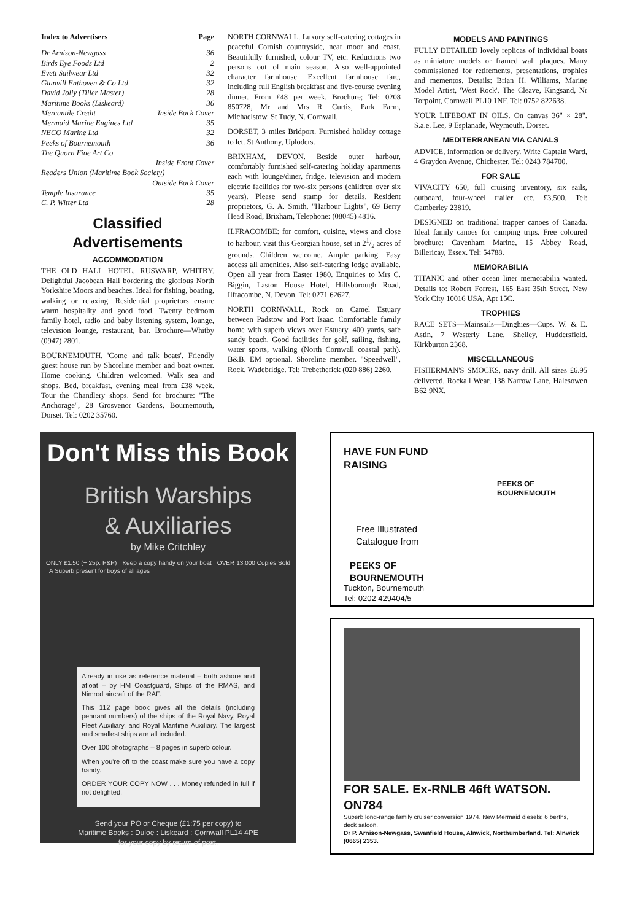Index to Advertisers Page
Dr Arnison-Newgass 36
Birds Eye Foods Ltd 2
Evett Sailwear Ltd 32
Glanvill Enthoven & Co Ltd 32
David Jolly (Tiller Master) 28
Maritime Books (Liskeard) 36
Mercantile Credit Inside Back Cover
Mermaid Marine Engines Ltd 35
NECO Marine Ltd 32
Peeks of Bournemouth 36
The Quorn Fine Art Co
Inside Front Cover
Readers Union (Maritime Book Society)
Outside Back Cover
Temple Insurance 35
C. P. Witter Ltd 28
Classified Advertisements
ACCOMMODATION
THE OLD HALL HOTEL, RUSWARP, WHITBY. Delightful Jacobean Hall bordering the glorious North Yorkshire Moors and beaches. Ideal for fishing, boating, walking or relaxing. Residential proprietors ensure warm hospitality and good food. Twenty bedroom family hotel, radio and baby listening system, lounge, television lounge, restaurant, bar. Brochure—Whitby (0947) 2801.
BOURNEMOUTH. 'Come and talk boats'. Friendly guest house run by Shoreline member and boat owner. Home cooking. Children welcomed. Walk sea and shops. Bed, breakfast, evening meal from £38 week. Tour the Chandlery shops. Send for brochure: "The Anchorage", 28 Grosvenor Gardens, Bournemouth, Dorset. Tel: 0202 35760.
NORTH CORNWALL. Luxury self-catering cottages in peaceful Cornish countryside, near moor and coast. Beautifully furnished, colour TV, etc. Reductions two persons out of main season. Also well-appointed character farmhouse. Excellent farmhouse fare, including full English breakfast and five-course evening dinner. From £48 per week. Brochure; Tel: 0208 850728, Mr and Mrs R. Curtis, Park Farm, Michaelstow, St Tudy, N. Cornwall.
DORSET, 3 miles Bridport. Furnished holiday cottage to let. St Anthony, Uploders.
BRIXHAM, DEVON. Beside outer harbour, comfortably furnished self-catering holiday apartments each with lounge/diner, fridge, television and modern electric facilities for two-six persons (children over six years). Please send stamp for details. Resident proprietors, G. A. Smith, "Harbour Lights", 69 Berry Head Road, Brixham, Telephone: (08045) 4816.
ILFRACOMBE: for comfort, cuisine, views and close to harbour, visit this Georgian house, set in 21/2 acres of grounds. Children welcome. Ample parking. Easy access all amenities. Also self-catering lodge available. Open all year from Easter 1980. Enquiries to Mrs C. Biggin, Laston House Hotel, Hillsborough Road, Ilfracombe, N. Devon. Tel: 0271 62627.
NORTH CORNWALL, Rock on Camel Estuary between Padstow and Port Isaac. Comfortable family home with superb views over Estuary. 400 yards, safe sandy beach. Good facilities for golf, sailing, fishing, water sports, walking (North Cornwall coastal path). B&B. EM optional. Shoreline member. "Speedwell", Rock, Wadebridge. Tel: Trebetherick (020 886) 2260.
MODELS AND PAINTINGS
FULLY DETAILED lovely replicas of individual boats as miniature models or framed wall plaques. Many commissioned for retirements, presentations, trophies and mementos. Details: Brian H. Williams, Marine Model Artist, 'West Rock', The Cleave, Kingsand, Nr Torpoint, Cornwall PL10 1NF. Tel: 0752 822638.
YOUR LIFEBOAT IN OILS. On canvas 36" × 28". S.a.e. Lee, 9 Esplanade, Weymouth, Dorset.
MEDITERRANEAN VIA CANALS
ADVICE, information or delivery. Write Captain Ward, 4 Graydon Avenue, Chichester. Tel: 0243 784700.
FOR SALE
VIVACITY 650, full cruising inventory, six sails, outboard, four-wheel trailer, etc. £3,500. Tel: Camberley 23819.
DESIGNED on traditional trapper canoes of Canada. Ideal family canoes for camping trips. Free coloured brochure: Cavenham Marine, 15 Abbey Road, Billericay, Essex. Tel: 54788.
MEMORABILIA
TITANIC and other ocean liner memorabilia wanted. Details to: Robert Forrest, 165 East 35th Street, New York City 10016 USA, Apt 15C.
TROPHIES
RACE SETS—Mainsails—Dinghies—Cups. W. & E. Astin, 7 Westerly Lane, Shelley, Huddersfield. Kirkburton 2368.
MISCELLANEOUS
FISHERMAN'S SMOCKS, navy drill. All sizes £6.95 delivered. Rockall Wear, 138 Narrow Lane, Halesowen B62 9NX.
Don't Miss this Book
British Warships
& Auxiliaries
by Mike Critchley
ONLY £1.50 (+ 25p. P&P) Keep a copy handy on your boat OVER 13,000 Copies Sold A Superb present for boys of all ages
Already in use as reference material – both ashore and afloat – by HM Coastguard, Ships of the RMAS, and Nimrod aircraft of the RAF.
This 112 page book gives all the details (including pennant numbers) of the ships of the Royal Navy, Royal Fleet Auxiliary, and Royal Maritime Auxiliary. The largest and smallest ships are all included.
Over 100 photographs – 8 pages in superb colour.
When you're off to the coast make sure you have a copy handy.
ORDER YOUR COPY NOW . . . Money refunded in full if not delighted.
Send your PO or Cheque (£1:75 per copy) to
Maritime Books : Duloe : Liskeard : Cornwall PL14 4PE
for your copy by return of post.
HAVE FUN FUND
RAISING
PEEKS OF BOURNEMOUTH
Free Illustrated
Catalogue from
PEEKS OF
BOURNEMOUTH
Tuckton, Bournemouth
Tel: 0202 429404/5
FOR SALE. Ex-RNLB 46ft WATSON. ON784
Superb long-range family cruiser conversion 1974. New Mermaid diesels; 6 berths, deck saloon.
Dr P. Arnison-Newgass, Swanfield House, Alnwick, Northumberland. Tel: Alnwick (0665) 2353.